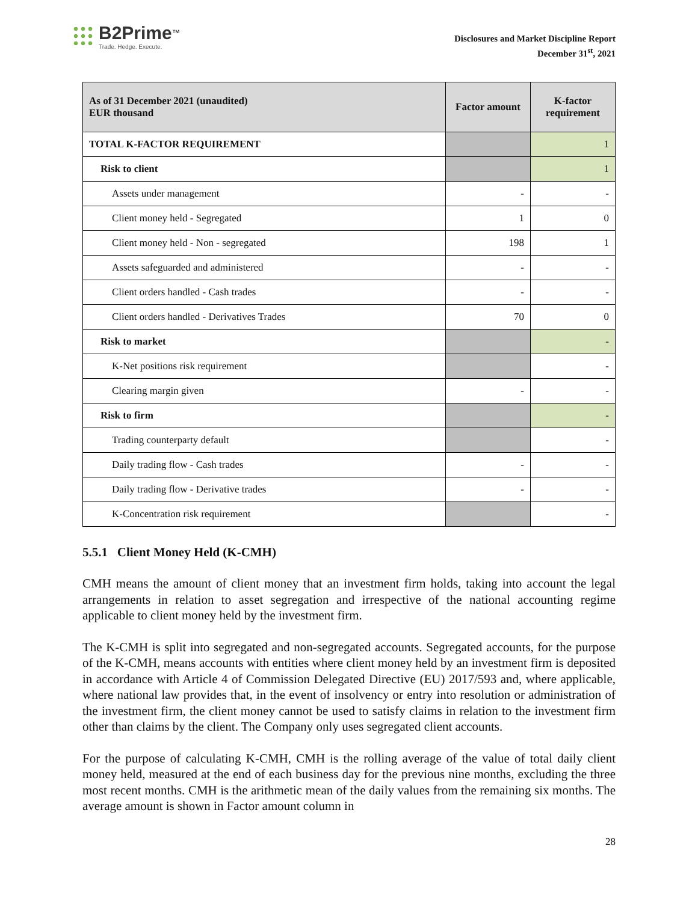B2Prime<sup>™</sup>
Trade. Hedge. Execute.
Disclosures and Market Discipline Report
December 31<sup>st</sup>, 2021
| As of 31 December 2021 (unaudited) EUR thousand | Factor amount | K-factor requirement |
| --- | --- | --- |
| TOTAL K-FACTOR REQUIREMENT | | 1 |
| Risk to client | | 1 |
| Assets under management | - | - |
| Client money held - Segregated | 1 | 0 |
| Client money held - Non - segregated | 198 | 1 |
| Assets safeguarded and administered | - | - |
| Client orders handled - Cash trades | - | - |
| Client orders handled - Derivatives Trades | 70 | 0 |
| Risk to market | | - |
| K-Net positions risk requirement | | - |
| Clearing margin given | - | - |
| Risk to firm | | - |
| Trading counterparty default | | - |
| Daily trading flow - Cash trades | - | - |
| Daily trading flow - Derivative trades | - | - |
| K-Concentration risk requirement | | - |
5.5.1 Client Money Held (K-CMH)
CMH means the amount of client money that an investment firm holds, taking into account the legal arrangements in relation to asset segregation and irrespective of the national accounting regime applicable to client money held by the investment firm.
The K-CMH is split into segregated and non-segregated accounts. Segregated accounts, for the purpose of the K-CMH, means accounts with entities where client money held by an investment firm is deposited in accordance with Article 4 of Commission Delegated Directive (EU) 2017/593 and, where applicable, where national law provides that, in the event of insolvency or entry into resolution or administration of the investment firm, the client money cannot be used to satisfy claims in relation to the investment firm other than claims by the client. The Company only uses segregated client accounts.
For the purpose of calculating K-CMH, CMH is the rolling average of the value of total daily client money held, measured at the end of each business day for the previous nine months, excluding the three most recent months. CMH is the arithmetic mean of the daily values from the remaining six months. The average amount is shown in Factor amount column in
28